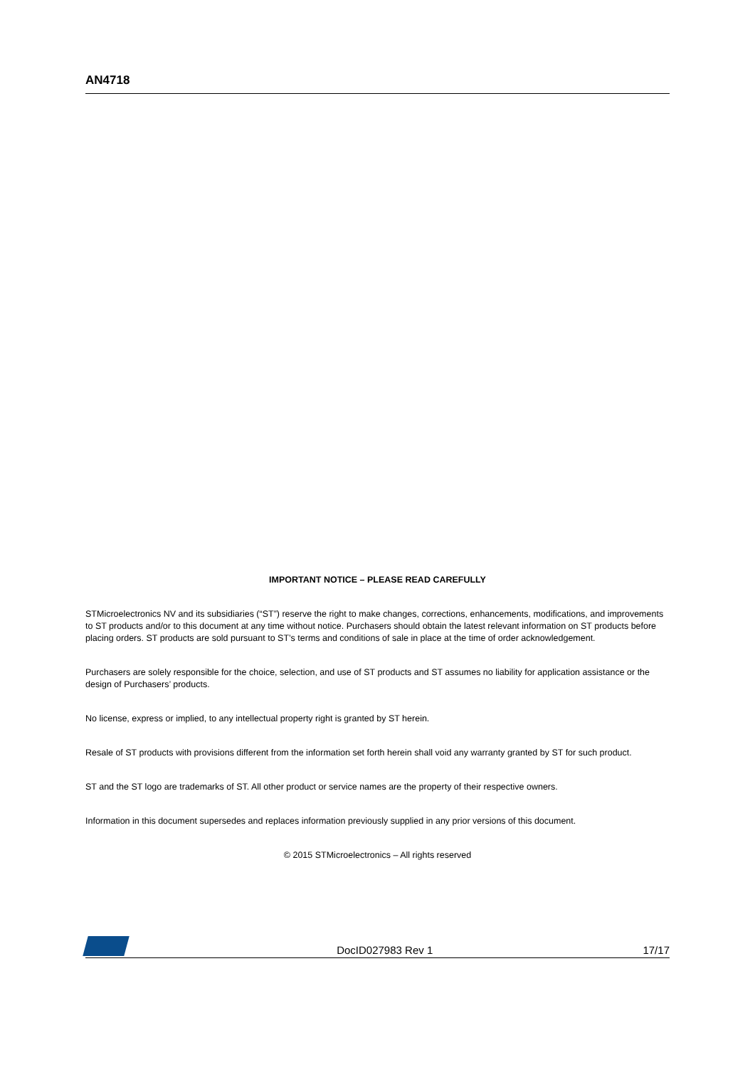AN4718
IMPORTANT NOTICE – PLEASE READ CAREFULLY
STMicroelectronics NV and its subsidiaries (“ST”) reserve the right to make changes, corrections, enhancements, modifications, and improvements to ST products and/or to this document at any time without notice. Purchasers should obtain the latest relevant information on ST products before placing orders. ST products are sold pursuant to ST’s terms and conditions of sale in place at the time of order acknowledgement.
Purchasers are solely responsible for the choice, selection, and use of ST products and ST assumes no liability for application assistance or the design of Purchasers’ products.
No license, express or implied, to any intellectual property right is granted by ST herein.
Resale of ST products with provisions different from the information set forth herein shall void any warranty granted by ST for such product.
ST and the ST logo are trademarks of ST. All other product or service names are the property of their respective owners.
Information in this document supersedes and replaces information previously supplied in any prior versions of this document.
© 2015 STMicroelectronics – All rights reserved
DocID027983 Rev 1 17/17